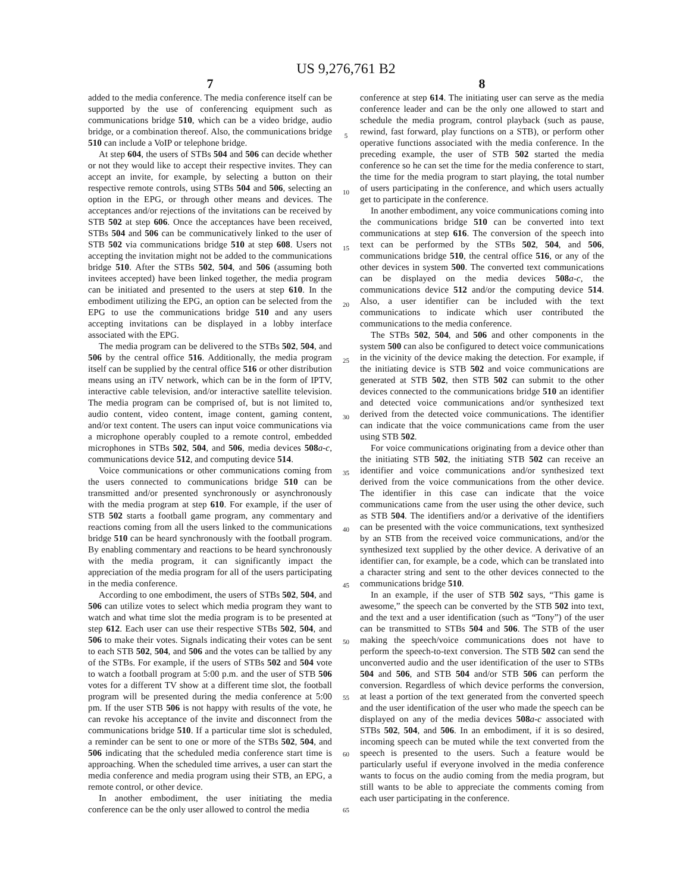US 9,276,761 B2
7
added to the media conference. The media conference itself can be supported by the use of conferencing equipment such as communications bridge 510, which can be a video bridge, audio bridge, or a combination thereof. Also, the communications bridge 510 can include a VoIP or telephone bridge.
At step 604, the users of STBs 504 and 506 can decide whether or not they would like to accept their respective invites. They can accept an invite, for example, by selecting a button on their respective remote controls, using STBs 504 and 506, selecting an option in the EPG, or through other means and devices. The acceptances and/or rejections of the invitations can be received by STB 502 at step 606. Once the acceptances have been received, STBs 504 and 506 can be communicatively linked to the user of STB 502 via communications bridge 510 at step 608. Users not accepting the invitation might not be added to the communications bridge 510. After the STBs 502, 504, and 506 (assuming both invitees accepted) have been linked together, the media program can be initiated and presented to the users at step 610. In the embodiment utilizing the EPG, an option can be selected from the EPG to use the communications bridge 510 and any users accepting invitations can be displayed in a lobby interface associated with the EPG.
The media program can be delivered to the STBs 502, 504, and 506 by the central office 516. Additionally, the media program itself can be supplied by the central office 516 or other distribution means using an iTV network, which can be in the form of IPTV, interactive cable television, and/or interactive satellite television. The media program can be comprised of, but is not limited to, audio content, video content, image content, gaming content, and/or text content. The users can input voice communications via a microphone operably coupled to a remote control, embedded microphones in STBs 502, 504, and 506, media devices 508 a-c, communications device 512, and computing device 514.
Voice communications or other communications coming from the users connected to communications bridge 510 can be transmitted and/or presented synchronously or asynchronously with the media program at step 610. For example, if the user of STB 502 starts a football game program, any commentary and reactions coming from all the users linked to the communications bridge 510 can be heard synchronously with the football program. By enabling commentary and reactions to be heard synchronously with the media program, it can significantly impact the appreciation of the media program for all of the users participating in the media conference.
According to one embodiment, the users of STBs 502, 504, and 506 can utilize votes to select which media program they want to watch and what time slot the media program is to be presented at step 612. Each user can use their respective STBs 502, 504, and 506 to make their votes. Signals indicating their votes can be sent to each STB 502, 504, and 506 and the votes can be tallied by any of the STBs. For example, if the users of STBs 502 and 504 vote to watch a football program at 5:00 p.m. and the user of STB 506 votes for a different TV show at a different time slot, the football program will be presented during the media conference at 5:00 pm. If the user STB 506 is not happy with results of the vote, he can revoke his acceptance of the invite and disconnect from the communications bridge 510. If a particular time slot is scheduled, a reminder can be sent to one or more of the STBs 502, 504, and 506 indicating that the scheduled media conference start time is approaching. When the scheduled time arrives, a user can start the media conference and media program using their STB, an EPG, a remote control, or other device.
In another embodiment, the user initiating the media conference can be the only user allowed to control the media
5
10
15
20
25
30
35
40
45
50
55
60
65
8
conference at step 614. The initiating user can serve as the media conference leader and can be the only one allowed to start and schedule the media program, control playback (such as pause, rewind, fast forward, play functions on a STB), or perform other operative functions associated with the media conference. In the preceding example, the user of STB 502 started the media conference so he can set the time for the media conference to start, the time for the media program to start playing, the total number of users participating in the conference, and which users actually get to participate in the conference.
In another embodiment, any voice communications coming into the communications bridge 510 can be converted into text communications at step 616. The conversion of the speech into text can be performed by the STBs 502, 504, and 506, communications bridge 510, the central office 516, or any of the other devices in system 500. The converted text communications can be displayed on the media devices 508 a-c, the communications device 512 and/or the computing device 514. Also, a user identifier can be included with the text communications to indicate which user contributed the communications to the media conference.
The STBs 502, 504, and 506 and other components in the system 500 can also be configured to detect voice communications in the vicinity of the device making the detection. For example, if the initiating device is STB 502 and voice communications are generated at STB 502, then STB 502 can submit to the other devices connected to the communications bridge 510 an identifier and detected voice communications and/or synthesized text derived from the detected voice communications. The identifier can indicate that the voice communications came from the user using STB 502.
For voice communications originating from a device other than the initiating STB 502, the initiating STB 502 can receive an identifier and voice communications and/or synthesized text derived from the voice communications from the other device. The identifier in this case can indicate that the voice communications came from the user using the other device, such as STB 504. The identifiers and/or a derivative of the identifiers can be presented with the voice communications, text synthesized by an STB from the received voice communications, and/or the synthesized text supplied by the other device. A derivative of an identifier can, for example, be a code, which can be translated into a character string and sent to the other devices connected to the communications bridge 510.
In an example, if the user of STB 502 says, “This game is awesome,” the speech can be converted by the STB 502 into text, and the text and a user identification (such as “Tony”) of the user can be transmitted to STBs 504 and 506. The STB of the user making the speech/voice communications does not have to perform the speech-to-text conversion. The STB 502 can send the unconverted audio and the user identification of the user to STBs 504 and 506, and STB 504 and/or STB 506 can perform the conversion. Regardless of which device performs the conversion, at least a portion of the text generated from the converted speech and the user identification of the user who made the speech can be displayed on any of the media devices 508 a-c associated with STBs 502, 504, and 506. In an embodiment, if it is so desired, incoming speech can be muted while the text converted from the speech is presented to the users. Such a feature would be particularly useful if everyone involved in the media conference wants to focus on the audio coming from the media program, but still wants to be able to appreciate the comments coming from each user participating in the conference.